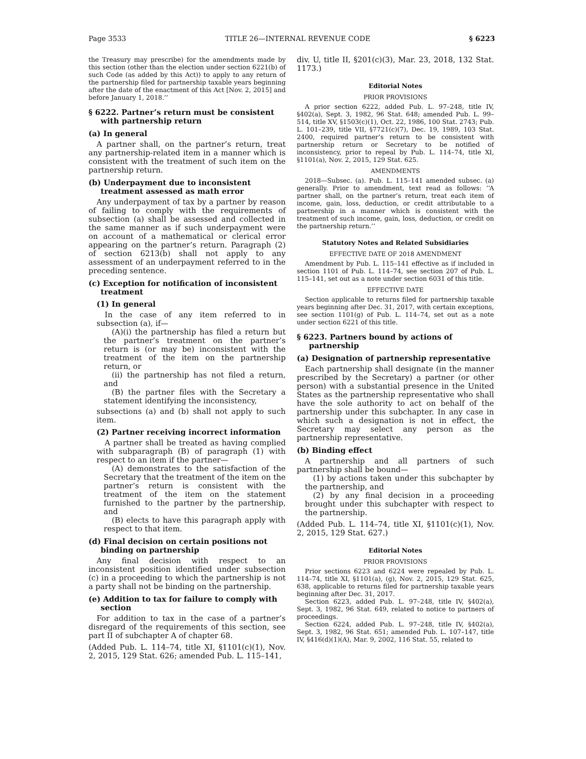Page 3533 TITLE 26—INTERNAL REVENUE CODE § 6223
the Treasury may prescribe) for the amendments made by this section (other than the election under section 6221(b) of such Code (as added by this Act)) to apply to any return of the partnership filed for partnership taxable years beginning after the date of the enactment of this Act [Nov. 2, 2015] and before January 1, 2018.’’
§ 6222. Partner’s return must be consistent with partnership return
(a) In general
A partner shall, on the partner’s return, treat any partnership-related item in a manner which is consistent with the treatment of such item on the partnership return.
(b) Underpayment due to inconsistent treatment assessed as math error
Any underpayment of tax by a partner by reason of failing to comply with the requirements of subsection (a) shall be assessed and collected in the same manner as if such underpayment were on account of a mathematical or clerical error appearing on the partner’s return. Paragraph (2) of section 6213(b) shall not apply to any assessment of an underpayment referred to in the preceding sentence.
(c) Exception for notification of inconsistent treatment
(1) In general
In the case of any item referred to in subsection (a), if—
(A)(i) the partnership has filed a return but the partner’s treatment on the partner’s return is (or may be) inconsistent with the treatment of the item on the partnership return, or
(ii) the partnership has not filed a return, and
(B) the partner files with the Secretary a statement identifying the inconsistency,
subsections (a) and (b) shall not apply to such item.
(2) Partner receiving incorrect information
A partner shall be treated as having complied with subparagraph (B) of paragraph (1) with respect to an item if the partner—
(A) demonstrates to the satisfaction of the Secretary that the treatment of the item on the partner’s return is consistent with the treatment of the item on the statement furnished to the partner by the partnership, and
(B) elects to have this paragraph apply with respect to that item.
(d) Final decision on certain positions not binding on partnership
Any final decision with respect to an inconsistent position identified under subsection (c) in a proceeding to which the partnership is not a party shall not be binding on the partnership.
(e) Addition to tax for failure to comply with section
For addition to tax in the case of a partner’s disregard of the requirements of this section, see part II of subchapter A of chapter 68.
(Added Pub. L. 114–74, title XI, §1101(c)(1), Nov. 2, 2015, 129 Stat. 626; amended Pub. L. 115–141,
div. U, title II, §201(c)(3), Mar. 23, 2018, 132 Stat. 1173.)
Editorial Notes
PRIOR PROVISIONS
A prior section 6222, added Pub. L. 97–248, title IV, §402(a), Sept. 3, 1982, 96 Stat. 648; amended Pub. L. 99–514, title XV, §1503(c)(1), Oct. 22, 1986, 100 Stat. 2743; Pub. L. 101–239, title VII, §7721(c)(7), Dec. 19, 1989, 103 Stat. 2400, required partner’s return to be consistent with partnership return or Secretary to be notified of inconsistency, prior to repeal by Pub. L. 114–74, title XI, §1101(a), Nov. 2, 2015, 129 Stat. 625.
AMENDMENTS
2018—Subsec. (a). Pub. L. 115–141 amended subsec. (a) generally. Prior to amendment, text read as follows: ‘‘A partner shall, on the partner’s return, treat each item of income, gain, loss, deduction, or credit attributable to a partnership in a manner which is consistent with the treatment of such income, gain, loss, deduction, or credit on the partnership return.’’
Statutory Notes and Related Subsidiaries
EFFECTIVE DATE OF 2018 AMENDMENT
Amendment by Pub. L. 115–141 effective as if included in section 1101 of Pub. L. 114–74, see section 207 of Pub. L. 115–141, set out as a note under section 6031 of this title.
EFFECTIVE DATE
Section applicable to returns filed for partnership taxable years beginning after Dec. 31, 2017, with certain exceptions, see section 1101(g) of Pub. L. 114–74, set out as a note under section 6221 of this title.
§ 6223. Partners bound by actions of partnership
(a) Designation of partnership representative
Each partnership shall designate (in the manner prescribed by the Secretary) a partner (or other person) with a substantial presence in the United States as the partnership representative who shall have the sole authority to act on behalf of the partnership under this subchapter. In any case in which such a designation is not in effect, the Secretary may select any person as the partnership representative.
(b) Binding effect
A partnership and all partners of such partnership shall be bound—
(1) by actions taken under this subchapter by the partnership, and
(2) by any final decision in a proceeding brought under this subchapter with respect to the partnership.
(Added Pub. L. 114–74, title XI, §1101(c)(1), Nov. 2, 2015, 129 Stat. 627.)
Editorial Notes
PRIOR PROVISIONS
Prior sections 6223 and 6224 were repealed by Pub. L. 114–74, title XI, §1101(a), (g), Nov. 2, 2015, 129 Stat. 625, 638, applicable to returns filed for partnership taxable years beginning after Dec. 31, 2017.
Section 6223, added Pub. L. 97–248, title IV, §402(a), Sept. 3, 1982, 96 Stat. 649, related to notice to partners of proceedings.
Section 6224, added Pub. L. 97–248, title IV, §402(a), Sept. 3, 1982, 96 Stat. 651; amended Pub. L. 107–147, title IV, §416(d)(1)(A), Mar. 9, 2002, 116 Stat. 55, related to